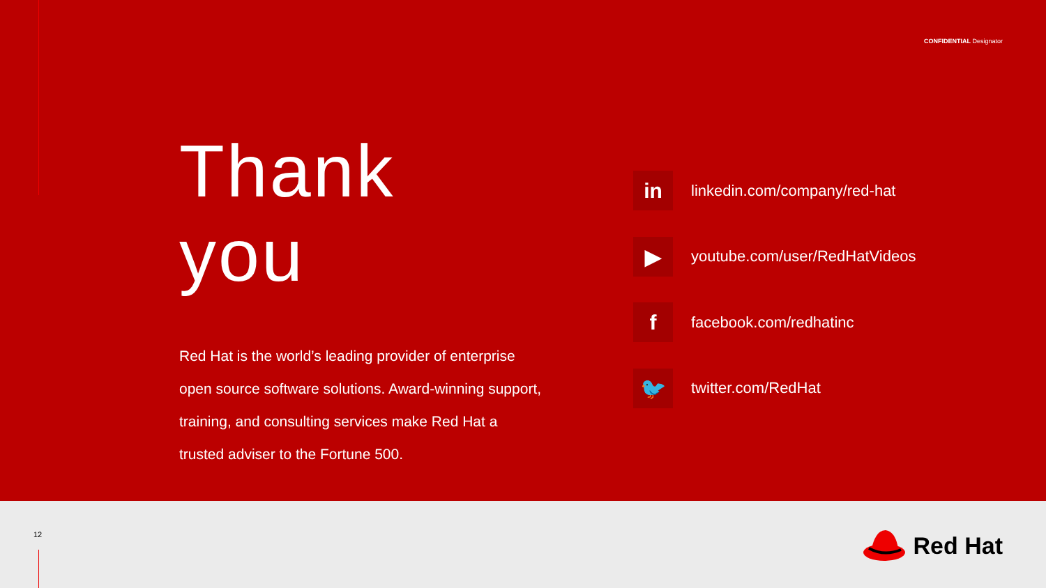CONFIDENTIAL Designator
Thank you
Red Hat is the world’s leading provider of enterprise open source software solutions. Award-winning support, training, and consulting services make Red Hat a trusted adviser to the Fortune 500.
in
linkedin.com/company/red-hat
▶
youtube.com/user/RedHatVideos
f
facebook.com/redhatinc
🐦
twitter.com/RedHat
12 Red Hat